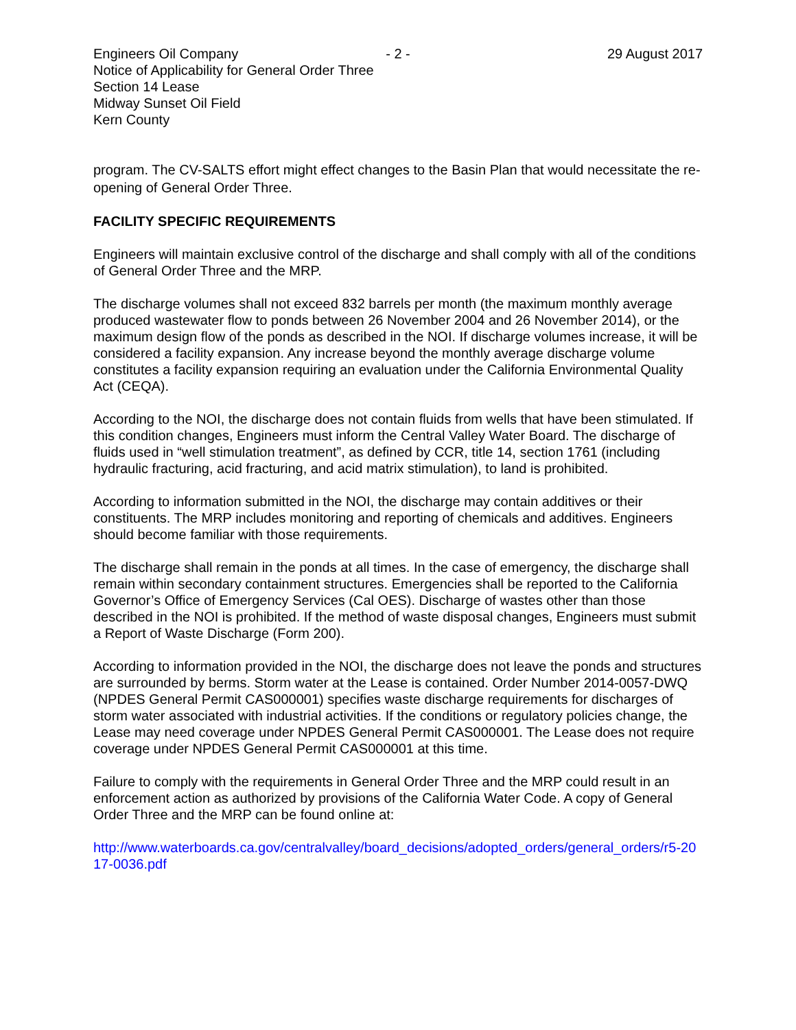Engineers Oil Company - 2 - 29 August 2017
Notice of Applicability for General Order Three
Section 14 Lease
Midway Sunset Oil Field
Kern County
program. The CV-SALTS effort might effect changes to the Basin Plan that would necessitate the re-opening of General Order Three.
FACILITY SPECIFIC REQUIREMENTS
Engineers will maintain exclusive control of the discharge and shall comply with all of the conditions of General Order Three and the MRP.
The discharge volumes shall not exceed 832 barrels per month (the maximum monthly average produced wastewater flow to ponds between 26 November 2004 and 26 November 2014), or the maximum design flow of the ponds as described in the NOI. If discharge volumes increase, it will be considered a facility expansion. Any increase beyond the monthly average discharge volume constitutes a facility expansion requiring an evaluation under the California Environmental Quality Act (CEQA).
According to the NOI, the discharge does not contain fluids from wells that have been stimulated. If this condition changes, Engineers must inform the Central Valley Water Board. The discharge of fluids used in “well stimulation treatment”, as defined by CCR, title 14, section 1761 (including hydraulic fracturing, acid fracturing, and acid matrix stimulation), to land is prohibited.
According to information submitted in the NOI, the discharge may contain additives or their constituents. The MRP includes monitoring and reporting of chemicals and additives. Engineers should become familiar with those requirements.
The discharge shall remain in the ponds at all times. In the case of emergency, the discharge shall remain within secondary containment structures. Emergencies shall be reported to the California Governor’s Office of Emergency Services (Cal OES). Discharge of wastes other than those described in the NOI is prohibited. If the method of waste disposal changes, Engineers must submit a Report of Waste Discharge (Form 200).
According to information provided in the NOI, the discharge does not leave the ponds and structures are surrounded by berms. Storm water at the Lease is contained. Order Number 2014-0057-DWQ (NPDES General Permit CAS000001) specifies waste discharge requirements for discharges of storm water associated with industrial activities. If the conditions or regulatory policies change, the Lease may need coverage under NPDES General Permit CAS000001. The Lease does not require coverage under NPDES General Permit CAS000001 at this time.
Failure to comply with the requirements in General Order Three and the MRP could result in an enforcement action as authorized by provisions of the California Water Code. A copy of General Order Three and the MRP can be found online at:
http://www.waterboards.ca.gov/centralvalley/board_decisions/adopted_orders/general_orders/r5-2017-0036.pdf